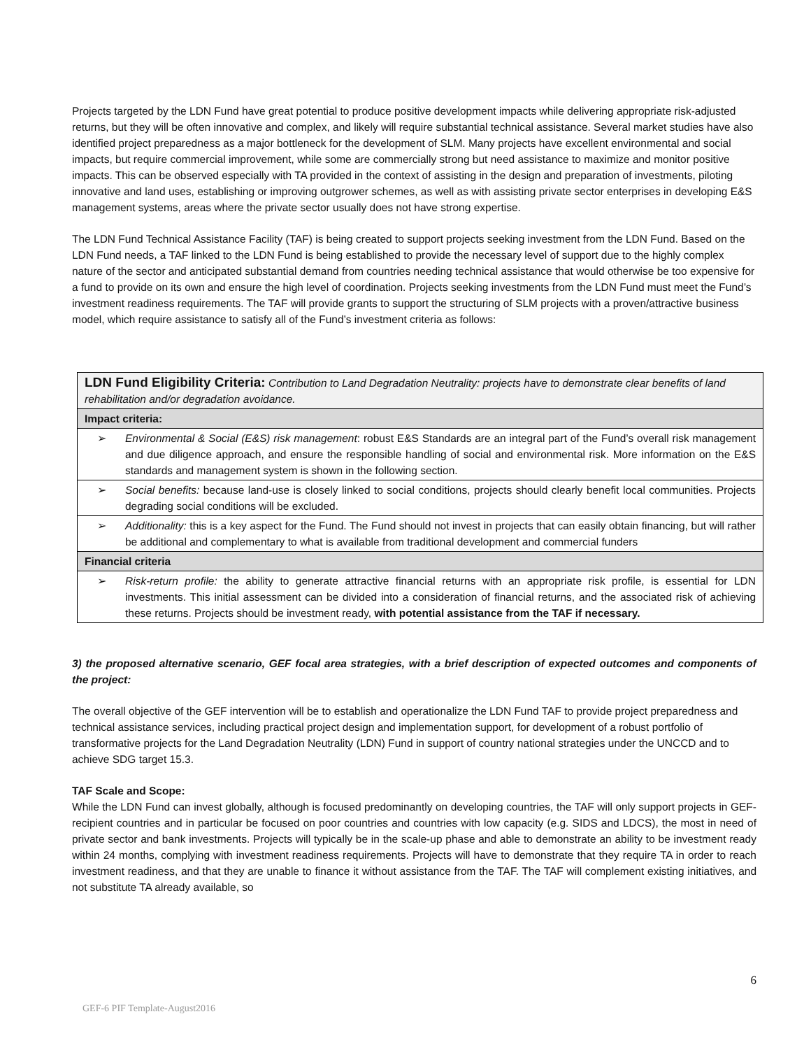Projects targeted by the LDN Fund have great potential to produce positive development impacts while delivering appropriate risk-adjusted returns, but they will be often innovative and complex, and likely will require substantial technical assistance. Several market studies have also identified project preparedness as a major bottleneck for the development of SLM. Many projects have excellent environmental and social impacts, but require commercial improvement, while some are commercially strong but need assistance to maximize and monitor positive impacts. This can be observed especially with TA provided in the context of assisting in the design and preparation of investments, piloting innovative and land uses, establishing or improving outgrower schemes, as well as with assisting private sector enterprises in developing E&S management systems, areas where the private sector usually does not have strong expertise.
The LDN Fund Technical Assistance Facility (TAF) is being created to support projects seeking investment from the LDN Fund. Based on the LDN Fund needs, a TAF linked to the LDN Fund is being established to provide the necessary level of support due to the highly complex nature of the sector and anticipated substantial demand from countries needing technical assistance that would otherwise be too expensive for a fund to provide on its own and ensure the high level of coordination. Projects seeking investments from the LDN Fund must meet the Fund’s investment readiness requirements. The TAF will provide grants to support the structuring of SLM projects with a proven/attractive business model, which require assistance to satisfy all of the Fund’s investment criteria as follows:
| LDN Fund Eligibility Criteria: Contribution to Land Degradation Neutrality: projects have to demonstrate clear benefits of land rehabilitation and/or degradation avoidance. |
| Impact criteria: |
| ➢ Environmental & Social (E&S) risk management : robust E&S Standards are an integral part of the Fund’s overall risk management and due diligence approach, and ensure the responsible handling of social and environmental risk. More information on the E&S standards and management system is shown in the following section. |
| ➢ Social benefits: because land-use is closely linked to social conditions, projects should clearly benefit local communities. Projects degrading social conditions will be excluded. |
| ➢ Additionality: this is a key aspect for the Fund. The Fund should not invest in projects that can easily obtain financing, but will rather be additional and complementary to what is available from traditional development and commercial funders |
| Financial criteria |
| ➢ Risk-return profile: the ability to generate attractive financial returns with an appropriate risk profile, is essential for LDN investments. This initial assessment can be divided into a consideration of financial returns, and the associated risk of achieving these returns. Projects should be investment ready, with potential assistance from the TAF if necessary. |
3) the proposed alternative scenario, GEF focal area strategies, with a brief description of expected outcomes and components of the project:
The overall objective of the GEF intervention will be to establish and operationalize the LDN Fund TAF to provide project preparedness and technical assistance services, including practical project design and implementation support, for development of a robust portfolio of transformative projects for the Land Degradation Neutrality (LDN) Fund in support of country national strategies under the UNCCD and to achieve SDG target 15.3.
TAF Scale and Scope:
While the LDN Fund can invest globally, although is focused predominantly on developing countries, the TAF will only support projects in GEF-recipient countries and in particular be focused on poor countries and countries with low capacity (e.g. SIDS and LDCS), the most in need of private sector and bank investments. Projects will typically be in the scale-up phase and able to demonstrate an ability to be investment ready within 24 months, complying with investment readiness requirements. Projects will have to demonstrate that they require TA in order to reach investment readiness, and that they are unable to finance it without assistance from the TAF. The TAF will complement existing initiatives, and not substitute TA already available, so
6
GEF-6 PIF Template-August2016